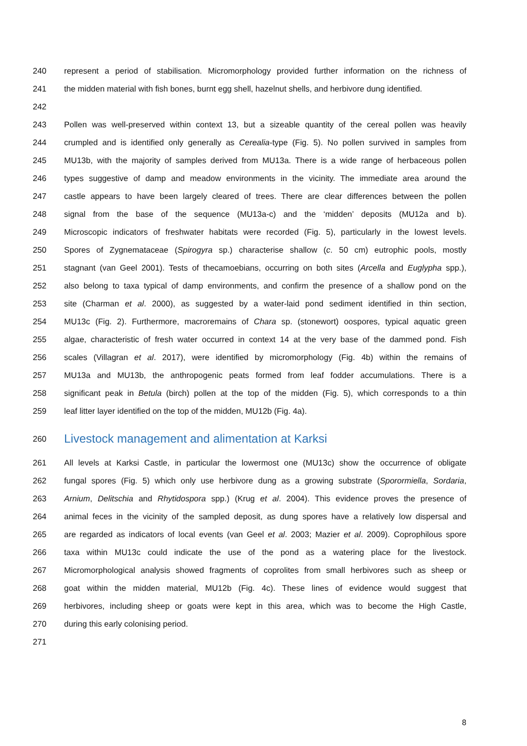240 represent a period of stabilisation. Micromorphology provided further information on the richness of
241 the midden material with fish bones, burnt egg shell, hazelnut shells, and herbivore dung identified.
242
243 Pollen was well-preserved within context 13, but a sizeable quantity of the cereal pollen was heavily
244 crumpled and is identified only generally as Cerealia-type (Fig. 5). No pollen survived in samples from
245 MU13b, with the majority of samples derived from MU13a. There is a wide range of herbaceous pollen
246 types suggestive of damp and meadow environments in the vicinity. The immediate area around the
247 castle appears to have been largely cleared of trees. There are clear differences between the pollen
248 signal from the base of the sequence (MU13a-c) and the ‘midden’ deposits (MU12a and b).
249 Microscopic indicators of freshwater habitats were recorded (Fig. 5), particularly in the lowest levels.
250 Spores of Zygnemataceae (Spirogyra sp.) characterise shallow (c. 50 cm) eutrophic pools, mostly
251 stagnant (van Geel 2001). Tests of thecamoebians, occurring on both sites (Arcella and Euglypha spp.),
252 also belong to taxa typical of damp environments, and confirm the presence of a shallow pond on the
253 site (Charman et al. 2000), as suggested by a water-laid pond sediment identified in thin section,
254 MU13c (Fig. 2). Furthermore, macroremains of Chara sp. (stonewort) oospores, typical aquatic green
255 algae, characteristic of fresh water occurred in context 14 at the very base of the dammed pond. Fish
256 scales (Villagran et al. 2017), were identified by micromorphology (Fig. 4b) within the remains of
257 MU13a and MU13b, the anthropogenic peats formed from leaf fodder accumulations. There is a
258 significant peak in Betula (birch) pollen at the top of the midden (Fig. 5), which corresponds to a thin
259 leaf litter layer identified on the top of the midden, MU12b (Fig. 4a).
260 Livestock management and alimentation at Karksi
261 All levels at Karksi Castle, in particular the lowermost one (MU13c) show the occurrence of obligate
262 fungal spores (Fig. 5) which only use herbivore dung as a growing substrate (Sporormiella, Sordaria,
263 Arnium, Delitschia and Rhytidospora spp.) (Krug et al. 2004). This evidence proves the presence of
264 animal feces in the vicinity of the sampled deposit, as dung spores have a relatively low dispersal and
265 are regarded as indicators of local events (van Geel et al. 2003; Mazier et al. 2009). Coprophilous spore
266 taxa within MU13c could indicate the use of the pond as a watering place for the livestock.
267 Micromorphological analysis showed fragments of coprolites from small herbivores such as sheep or
268 goat within the midden material, MU12b (Fig. 4c). These lines of evidence would suggest that
269 herbivores, including sheep or goats were kept in this area, which was to become the High Castle,
270 during this early colonising period.
271
8